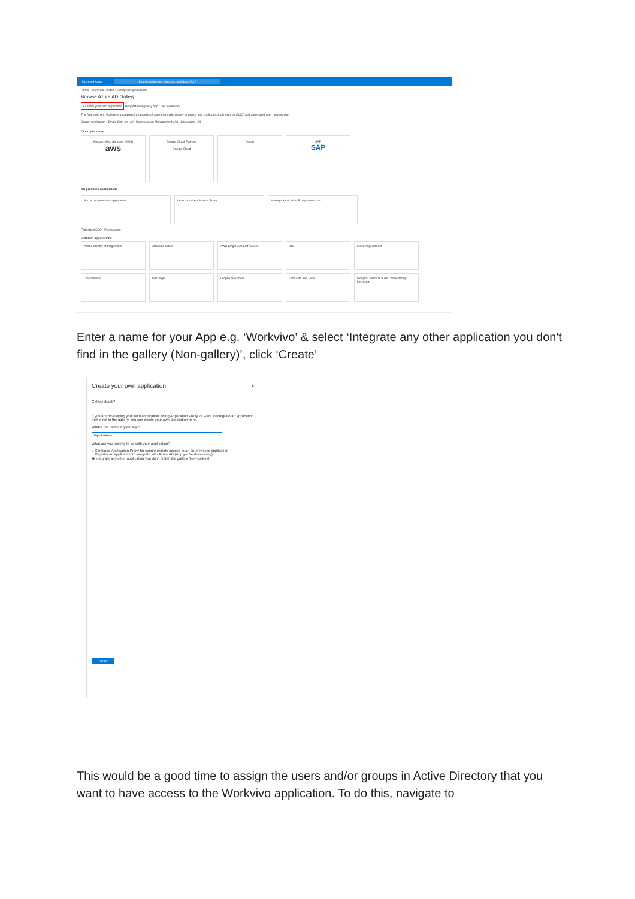Microsoft Azure Search resources, services, and docs (G+/)
Home › Workvivo Limited › Enterprise applications
Browse Azure AD Gallery
+ Create your own application Request new gallery app · Got feedback?
The Azure AD App Gallery is a catalog of thousands of apps that make it easy to deploy and configure single sign-on (SSO) and automated user provisioning.
Search application · Single Sign-on : All · User Account Management : All · Categories : All
Cloud platforms
Amazon Web Services (AWS)
aws
Google Cloud Platform
Google Cloud
Oracle SAP
SAP
On-premises applications
Add an on-premises application Learn about Application Proxy Manage Application Proxy connectors
Federated SSO · Provisioning
Featured applications
Adobe Identity Management Atlassian Cloud AWS Single-Account Access Box Cisco AnyConnect
Cisco Webex Docusign Dropbox Business FortiGate SSL VPN Google Cloud / G Suite Connector by Microsoft
Enter a name for your App e.g. ‘Workvivo’ & select ‘Integrate any other application you don't find in the gallery (Non-gallery)’, click ‘Create’
Create your own application ×
Got feedback?
If you are developing your own application, using Application Proxy, or want to integrate an application that is not in the gallery, you can create your own application here.
What's the name of your app?
Input name
What are you looking to do with your application?
○ Configure Application Proxy for secure remote access to an on-premises application
○ Register an application to integrate with Azure AD (App you're developing)
◉ Integrate any other application you don't find in the gallery (Non-gallery)
Create
This would be a good time to assign the users and/or groups in Active Directory that you want to have access to the Workvivo application. To do this, navigate to